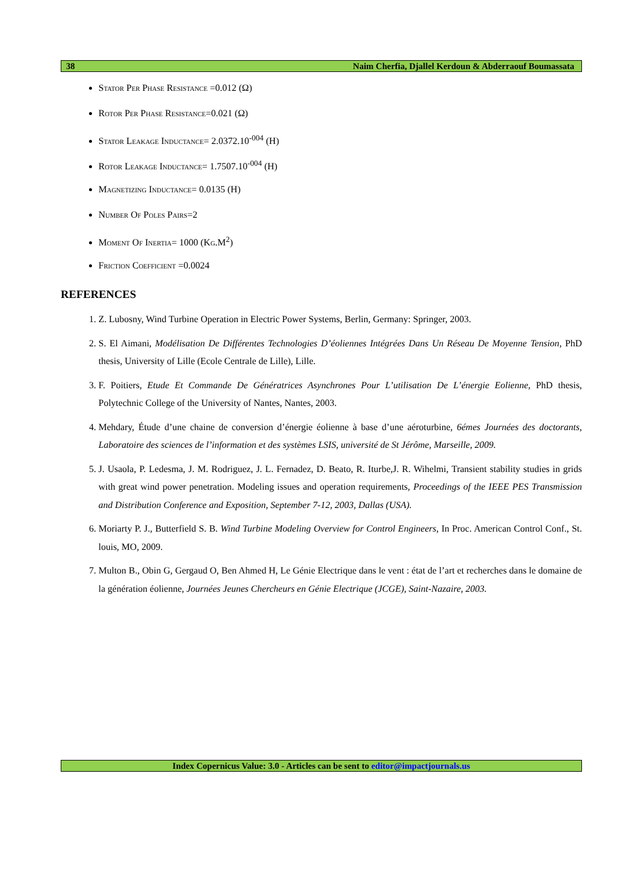38 Naim Cherfia, Djallel Kerdoun & Abderraouf Boumassata
Stator Per Phase Resistance =0.012 (Ω)
Rotor Per Phase Resistance=0.021 (Ω)
Stator Leakage Inductance= 2.0372.10<sup>-004</sup> (H)
Rotor Leakage Inductance= 1.7507.10<sup>-004</sup> (H)
Magnetizing Inductance= 0.0135 (H)
Number Of Poles Pairs=2
Moment Of Inertia= 1000 (Kg.M<sup>2</sup>)
Friction Coefficient =0.0024
REFERENCES
1. Z. Lubosny, Wind Turbine Operation in Electric Power Systems, Berlin, Germany: Springer, 2003.
2. S. El Aimani, Modélisation De Différentes Technologies D’éoliennes Intégrées Dans Un Réseau De Moyenne Tension, PhD thesis, University of Lille (Ecole Centrale de Lille), Lille.
3. F. Poitiers, Etude Et Commande De Génératrices Asynchrones Pour L’utilisation De L’énergie Eolienne, PhD thesis, Polytechnic College of the University of Nantes, Nantes, 2003.
4. Mehdary, Étude d’une chaine de conversion d’énergie éolienne à base d’une aéroturbine, 6émes Journées des doctorants, Laboratoire des sciences de l’information et des systèmes LSIS, université de St Jérôme, Marseille, 2009.
5. J. Usaola, P. Ledesma, J. M. Rodriguez, J. L. Fernadez, D. Beato, R. Iturbe,J. R. Wihelmi, Transient stability studies in grids with great wind power penetration. Modeling issues and operation requirements, Proceedings of the IEEE PES Transmission and Distribution Conference and Exposition, September 7-12, 2003, Dallas (USA).
6. Moriarty P. J., Butterfield S. B. Wind Turbine Modeling Overview for Control Engineers, In Proc. American Control Conf., St. louis, MO, 2009.
7. Multon B., Obin G, Gergaud O, Ben Ahmed H, Le Génie Electrique dans le vent : état de l’art et recherches dans le domaine de la génération éolienne, Journées Jeunes Chercheurs en Génie Electrique (JCGE), Saint-Nazaire, 2003.
Index Copernicus Value: 3.0 - Articles can be sent to editor@impactjournals.us